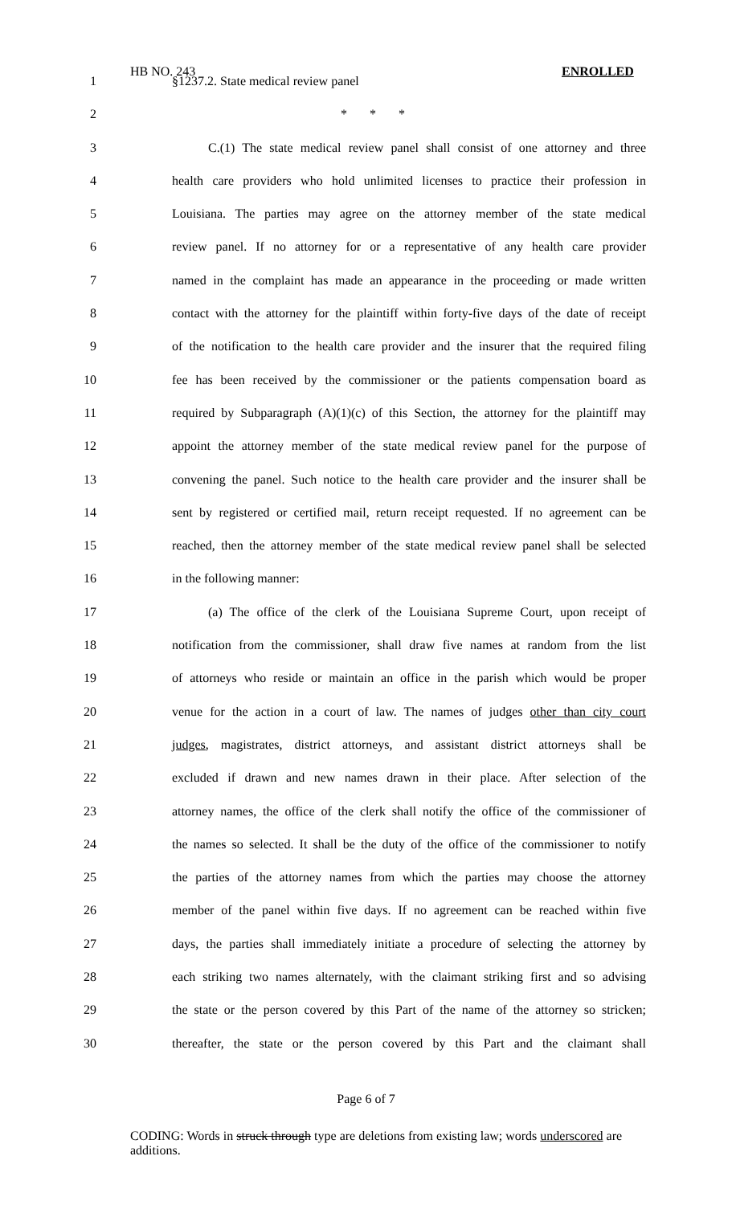HB NO. 243 ENROLLED
1 §1237.2. State medical review panel
2 * * *
3 C.(1) The state medical review panel shall consist of one attorney and three
4 health care providers who hold unlimited licenses to practice their profession in
5 Louisiana. The parties may agree on the attorney member of the state medical
6 review panel. If no attorney for or a representative of any health care provider
7 named in the complaint has made an appearance in the proceeding or made written
8 contact with the attorney for the plaintiff within forty-five days of the date of receipt
9 of the notification to the health care provider and the insurer that the required filing
10 fee has been received by the commissioner or the patients compensation board as
11 required by Subparagraph (A)(1)(c) of this Section, the attorney for the plaintiff may
12 appoint the attorney member of the state medical review panel for the purpose of
13 convening the panel. Such notice to the health care provider and the insurer shall be
14 sent by registered or certified mail, return receipt requested. If no agreement can be
15 reached, then the attorney member of the state medical review panel shall be selected
16 in the following manner:
17 (a) The office of the clerk of the Louisiana Supreme Court, upon receipt of
18 notification from the commissioner, shall draw five names at random from the list
19 of attorneys who reside or maintain an office in the parish which would be proper
20 venue for the action in a court of law. The names of judges other than city court
21 judges, magistrates, district attorneys, and assistant district attorneys shall be
22 excluded if drawn and new names drawn in their place. After selection of the
23 attorney names, the office of the clerk shall notify the office of the commissioner of
24 the names so selected. It shall be the duty of the office of the commissioner to notify
25 the parties of the attorney names from which the parties may choose the attorney
26 member of the panel within five days. If no agreement can be reached within five
27 days, the parties shall immediately initiate a procedure of selecting the attorney by
28 each striking two names alternately, with the claimant striking first and so advising
29 the state or the person covered by this Part of the name of the attorney so stricken;
30 thereafter, the state or the person covered by this Part and the claimant shall
Page 6 of 7
CODING: Words in struck through type are deletions from existing law; words underscored are additions.